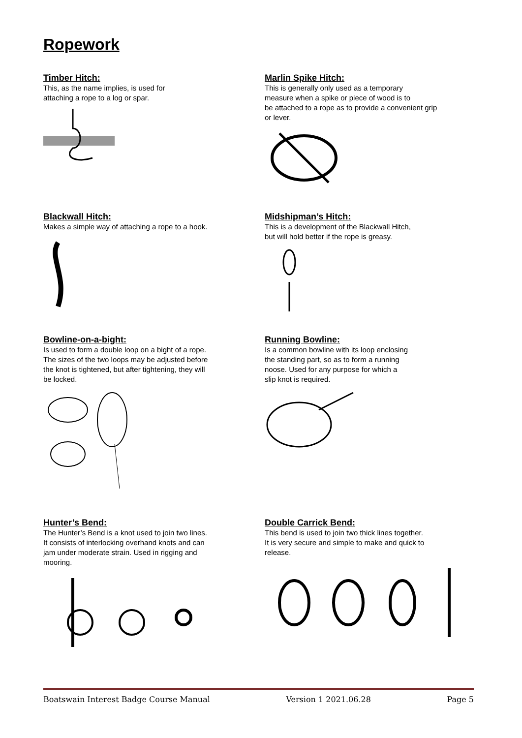Ropework
Timber Hitch:
This, as the name implies, is used for
attaching a rope to a log or spar.
Marlin Spike Hitch:
This is generally only used as a temporary
measure when a spike or piece of wood is to
be attached to a rope as to provide a convenient grip
or lever.
Blackwall Hitch:
Makes a simple way of attaching a rope to a hook.
Midshipman’s Hitch:
This is a development of the Blackwall Hitch,
but will hold better if the rope is greasy.
Bowline-on-a-bight:
Is used to form a double loop on a bight of a rope.
The sizes of the two loops may be adjusted before
the knot is tightened, but after tightening, they will
be locked.
Running Bowline:
Is a common bowline with its loop enclosing
the standing part, so as to form a running
noose. Used for any purpose for which a
slip knot is required.
Hunter’s Bend:
The Hunter’s Bend is a knot used to join two lines.
It consists of interlocking overhand knots and can
jam under moderate strain. Used in rigging and
mooring.
Double Carrick Bend:
This bend is used to join two thick lines together.
It is very secure and simple to make and quick to
release.
Boatswain Interest Badge Course Manual Version 1 2021.06.28 Page 5